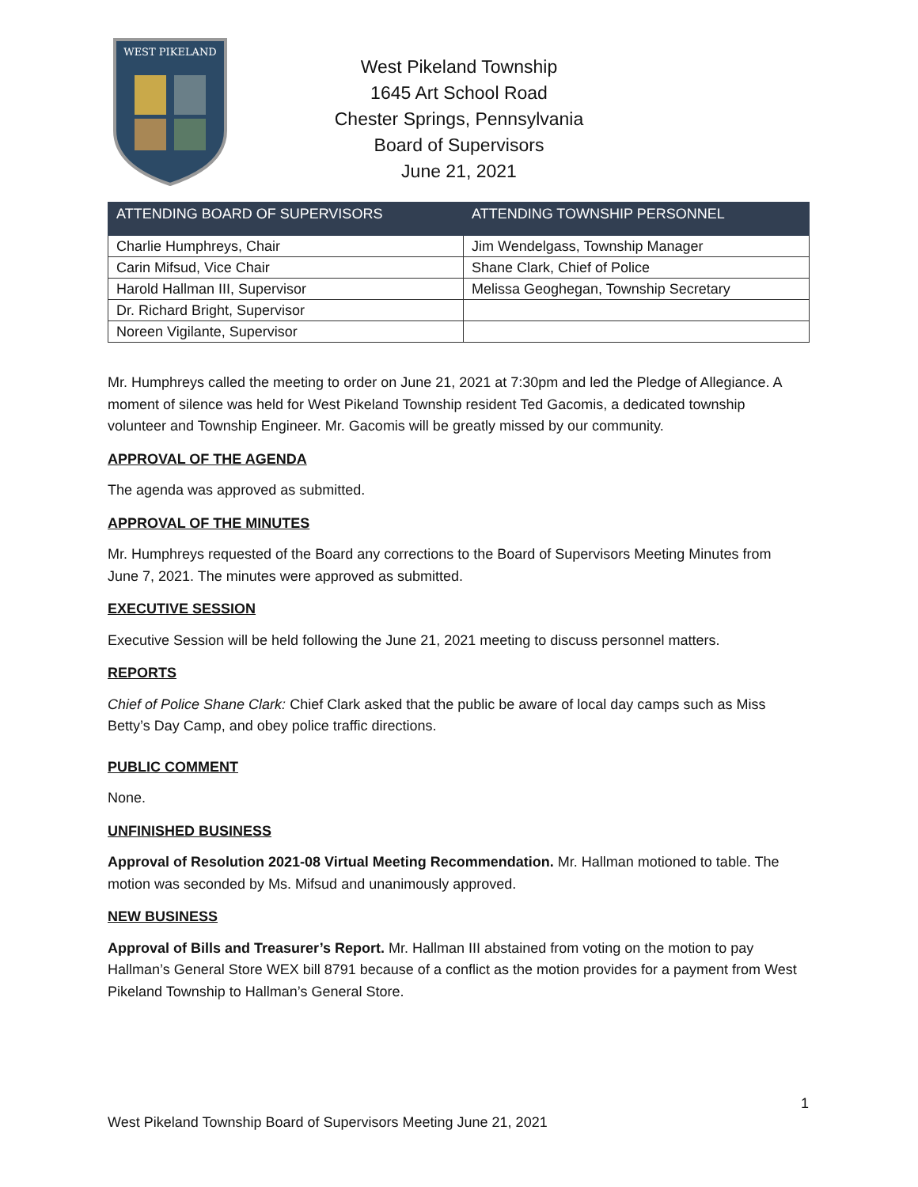WEST PIKELAND
West Pikeland Township
1645 Art School Road
Chester Springs, Pennsylvania
Board of Supervisors
June 21, 2021
| ATTENDING BOARD OF SUPERVISORS | ATTENDING TOWNSHIP PERSONNEL |
| --- | --- |
| Charlie Humphreys, Chair | Jim Wendelgass, Township Manager |
| Carin Mifsud, Vice Chair | Shane Clark, Chief of Police |
| Harold Hallman III, Supervisor | Melissa Geoghegan, Township Secretary |
| Dr. Richard Bright, Supervisor | |
| Noreen Vigilante, Supervisor | |
Mr. Humphreys called the meeting to order on June 21, 2021 at 7:30pm and led the Pledge of Allegiance. A moment of silence was held for West Pikeland Township resident Ted Gacomis, a dedicated township volunteer and Township Engineer. Mr. Gacomis will be greatly missed by our community.
APPROVAL OF THE AGENDA
The agenda was approved as submitted.
APPROVAL OF THE MINUTES
Mr. Humphreys requested of the Board any corrections to the Board of Supervisors Meeting Minutes from June 7, 2021. The minutes were approved as submitted.
EXECUTIVE SESSION
Executive Session will be held following the June 21, 2021 meeting to discuss personnel matters.
REPORTS
Chief of Police Shane Clark: Chief Clark asked that the public be aware of local day camps such as Miss Betty’s Day Camp, and obey police traffic directions.
PUBLIC COMMENT
None.
UNFINISHED BUSINESS
Approval of Resolution 2021-08 Virtual Meeting Recommendation. Mr. Hallman motioned to table. The motion was seconded by Ms. Mifsud and unanimously approved.
NEW BUSINESS
Approval of Bills and Treasurer’s Report. Mr. Hallman III abstained from voting on the motion to pay Hallman’s General Store WEX bill 8791 because of a conflict as the motion provides for a payment from West Pikeland Township to Hallman’s General Store.
1
West Pikeland Township Board of Supervisors Meeting June 21, 2021